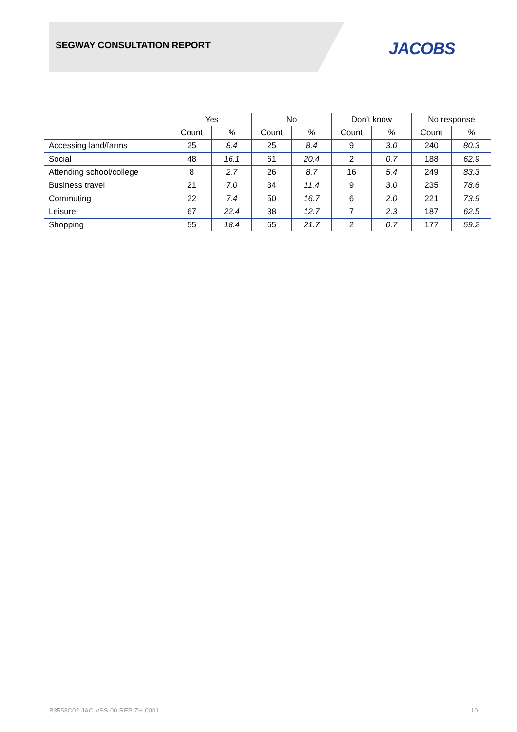SEGWAY CONSULTATION REPORT JACOBS
| | Yes | | No | | Don't know | | No response | |
| --- | --- | --- | --- | --- | --- | --- | --- | --- |
| | Count | % | Count | % | Count | % | Count | % |
| Accessing land/farms | 25 | 8.4 | 25 | 8.4 | 9 | 3.0 | 240 | 80.3 |
| Social | 48 | 16.1 | 61 | 20.4 | 2 | 0.7 | 188 | 62.9 |
| Attending school/college | 8 | 2.7 | 26 | 8.7 | 16 | 5.4 | 249 | 83.3 |
| Business travel | 21 | 7.0 | 34 | 11.4 | 9 | 3.0 | 235 | 78.6 |
| Commuting | 22 | 7.4 | 50 | 16.7 | 6 | 2.0 | 221 | 73.9 |
| Leisure | 67 | 22.4 | 38 | 12.7 | 7 | 2.3 | 187 | 62.5 |
| Shopping | 55 | 18.4 | 65 | 21.7 | 2 | 0.7 | 177 | 59.2 |
B3553C02-JAC-VSS-00-REP-ZH-0001
10